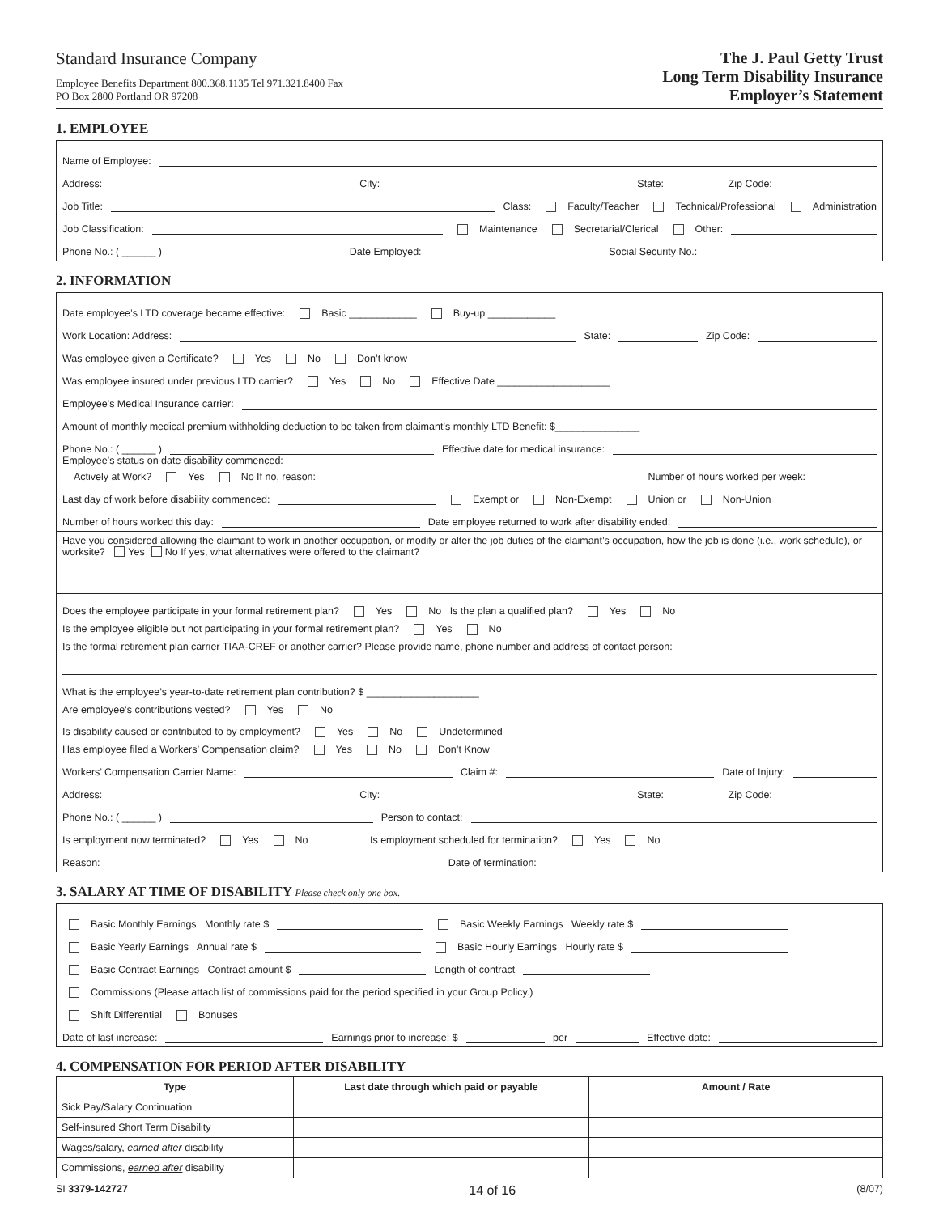Standard Insurance Company
Employee Benefits Department 800.368.1135 Tel 971.321.8400 Fax
PO Box 2800 Portland OR 97208
The J. Paul Getty Trust
Long Term Disability Insurance
Employer’s Statement
1. EMPLOYEE
Name of Employee:
Address: City: State: Zip Code:
Job Title: Class: Faculty/Teacher Technical/Professional Administration
Job Classification: Maintenance Secretarial/Clerical Other:
Phone No.: ( ______ ) Date Employed: Social Security No.:
2. INFORMATION
Date employee’s LTD coverage became effective: Basic ____________ Buy-up ____________
Work Location: Address: State: Zip Code:
Was employee given a Certificate? Yes No Don’t know
Was employee insured under previous LTD carrier? Yes No Effective Date ____________________
Employee’s Medical Insurance carrier:
Amount of monthly medical premium withholding deduction to be taken from claimant’s monthly LTD Benefit: $_______________
Phone No.: ( ______ ) Effective date for medical insurance:
Employee’s status on date disability commenced:
Actively at Work? Yes No If no, reason: Number of hours worked per week:
Last day of work before disability commenced: Exempt or Non-Exempt Union or Non-Union
Number of hours worked this day: Date employee returned to work after disability ended:
Have you considered allowing the claimant to work in another occupation, or modify or alter the job duties of the claimant’s occupation, how the job is done (i.e., work schedule), or worksite? Yes No If yes, what alternatives were offered to the claimant?
Does the employee participate in your formal retirement plan? Yes No Is the plan a qualified plan? Yes No
Is the employee eligible but not participating in your formal retirement plan? Yes No
Is the formal retirement plan carrier TIAA-CREF or another carrier? Please provide name, phone number and address of contact person:
What is the employee’s year-to-date retirement plan contribution? $ ____________________
Are employee’s contributions vested? Yes No
Is disability caused or contributed to by employment? Yes No Undetermined
Has employee filed a Workers’ Compensation claim? Yes No Don’t Know
Workers’ Compensation Carrier Name: Claim #: Date of Injury:
Address: City: State: Zip Code:
Phone No.: ( ______ ) Person to contact:
Is employment now terminated? Yes No Is employment scheduled for termination? Yes No
Reason: Date of termination:
3. SALARY AT TIME OF DISABILITY Please check only one box.
Basic Monthly Earnings Monthly rate $ Basic Weekly Earnings Weekly rate $
Basic Yearly Earnings Annual rate $ Basic Hourly Earnings Hourly rate $
Basic Contract Earnings Contract amount $ Length of contract
Commissions (Please attach list of commissions paid for the period specified in your Group Policy.)
Shift Differential Bonuses
Date of last increase: Earnings prior to increase: $ per Effective date:
4. COMPENSATION FOR PERIOD AFTER DISABILITY
| Type | Last date through which paid or payable | Amount / Rate |
| --- | --- | --- |
| Sick Pay/Salary Continuation | | |
| Self-insured Short Term Disability | | |
| Wages/salary, earned after disability | | |
| Commissions, earned after disability | | |
SI 3379-142727 14 of 16 (8/07)